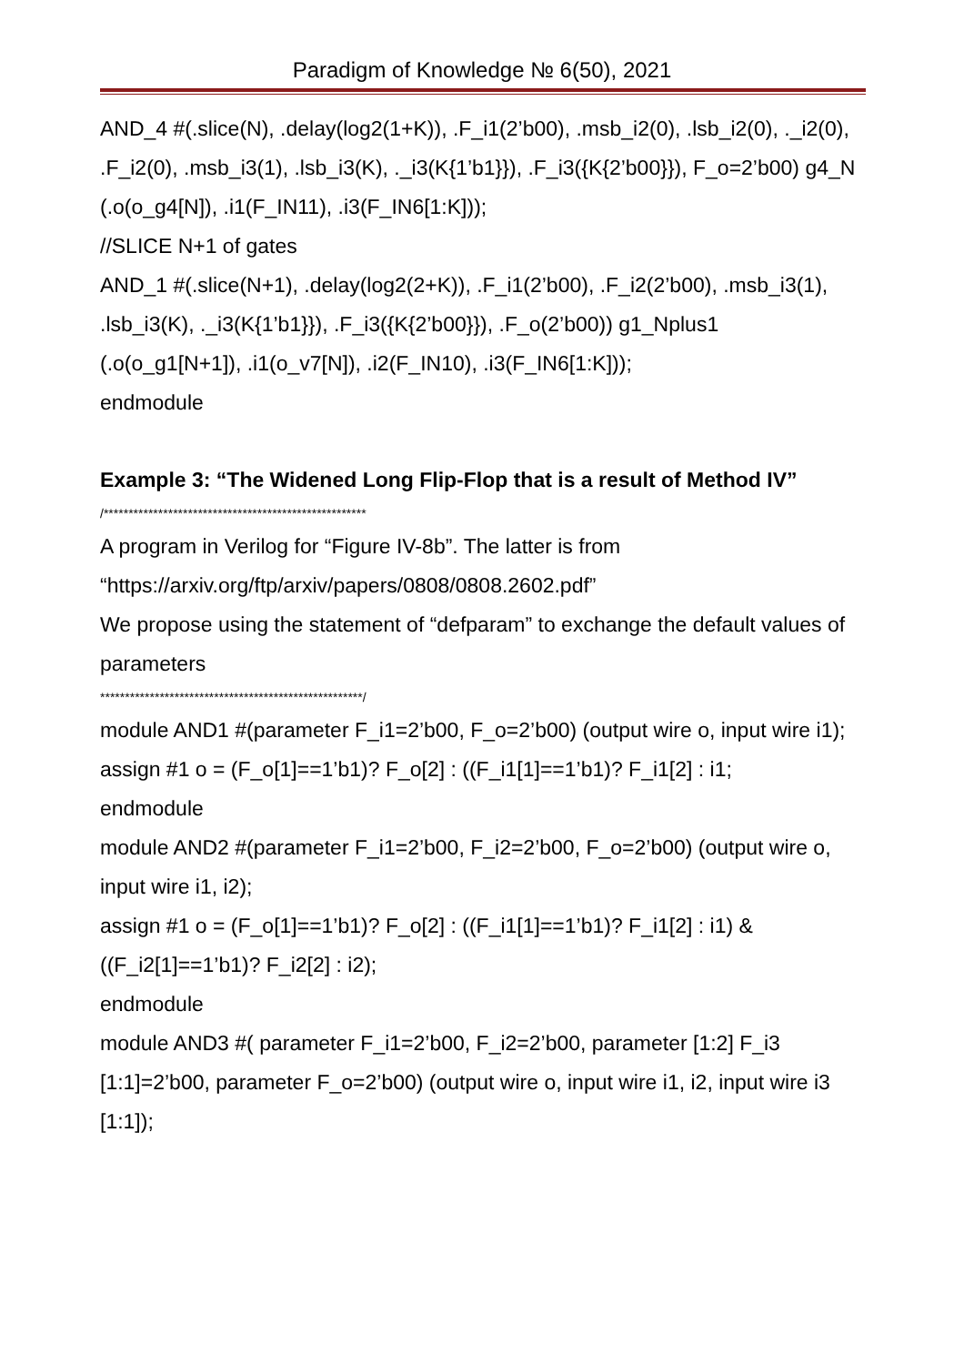Paradigm of Knowledge № 6(50), 2021
AND_4 #(.slice(N), .delay(log2(1+K)), .F_i1(2’b00), .msb_i2(0), .lsb_i2(0), ._i2(0), .F_i2(0), .msb_i3(1), .lsb_i3(K), ._i3(K{1’b1}}), .F_i3({K{2’b00}}), F_o=2’b00) g4_N (.o(o_g4[N]), .i1(F_IN11), .i3(F_IN6[1:K]));
//SLICE N+1 of gates
AND_1 #(.slice(N+1), .delay(log2(2+K)), .F_i1(2’b00), .F_i2(2’b00), .msb_i3(1), .lsb_i3(K), ._i3(K{1’b1}}), .F_i3({K{2’b00}}), .F_o(2’b00)) g1_Nplus1 (.o(o_g1[N+1]), .i1(o_v7[N]), .i2(F_IN10), .i3(F_IN6[1:K]));
endmodule
Example 3: “The Widened Long Flip-Flop that is a result of Method IV”
/*****************************************************
A program in Verilog for “Figure IV-8b”. The latter is from “https://arxiv.org/ftp/arxiv/papers/0808/0808.2602.pdf”
We propose using the statement of “defparam” to exchange the default values of parameters
*****************************************************/
module AND1 #(parameter F_i1=2’b00, F_o=2’b00) (output wire o, input wire i1);
assign #1 o = (F_o[1]==1’b1)? F_o[2] : ((F_i1[1]==1’b1)? F_i1[2] : i1;
endmodule
module AND2 #(parameter F_i1=2’b00, F_i2=2’b00, F_o=2’b00) (output wire o, input wire i1, i2);
assign #1 o = (F_o[1]==1’b1)? F_o[2] : ((F_i1[1]==1’b1)? F_i1[2] : i1) & ((F_i2[1]==1’b1)? F_i2[2] : i2);
endmodule
module AND3 #( parameter F_i1=2’b00, F_i2=2’b00, parameter [1:2] F_i3 [1:1]=2’b00, parameter F_o=2’b00) (output wire o, input wire i1, i2, input wire i3 [1:1]);